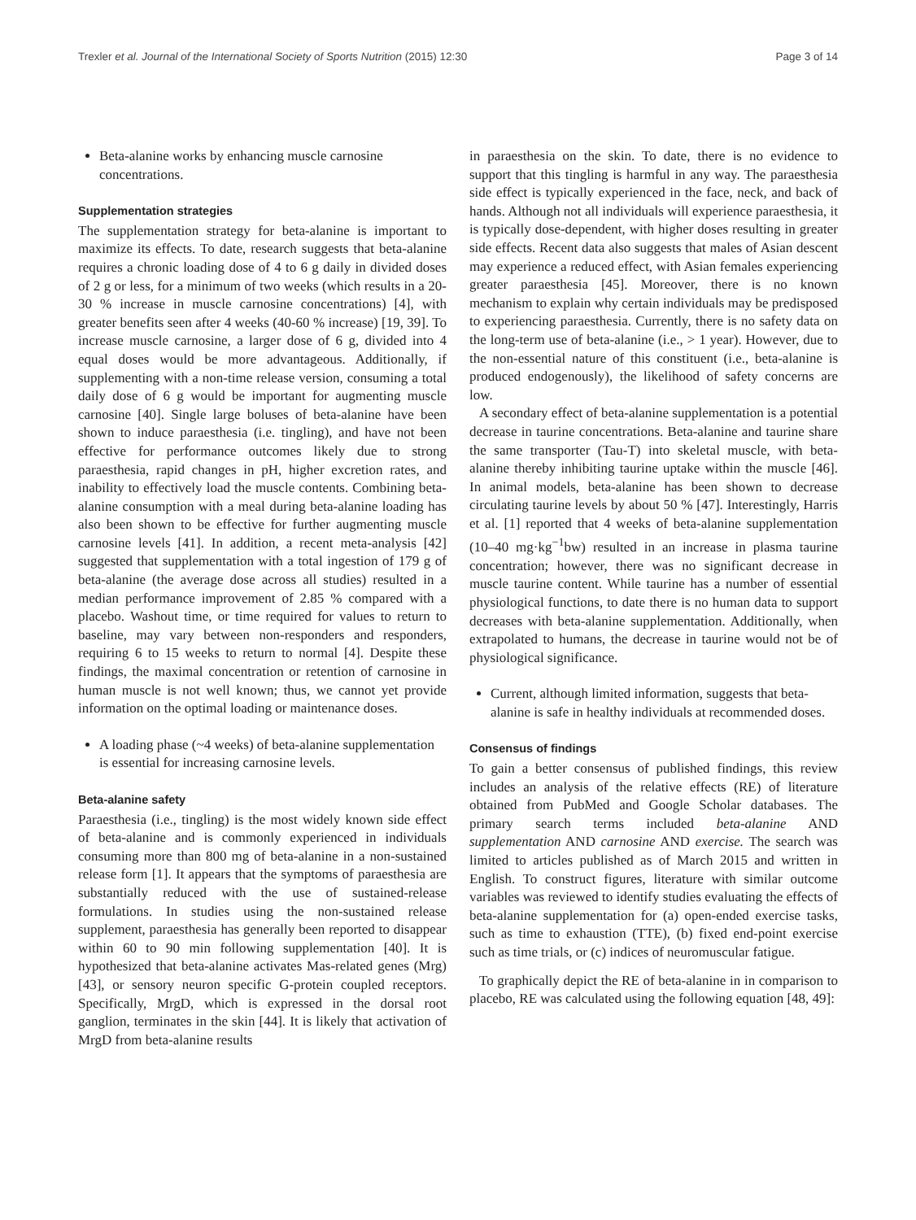Trexler et al. Journal of the International Society of Sports Nutrition (2015) 12:30 Page 3 of 14
Beta-alanine works by enhancing muscle carnosine concentrations.
Supplementation strategies
The supplementation strategy for beta-alanine is important to maximize its effects. To date, research suggests that beta-alanine requires a chronic loading dose of 4 to 6 g daily in divided doses of 2 g or less, for a minimum of two weeks (which results in a 20-30 % increase in muscle carnosine concentrations) [4], with greater benefits seen after 4 weeks (40-60 % increase) [19, 39]. To increase muscle carnosine, a larger dose of 6 g, divided into 4 equal doses would be more advantageous. Additionally, if supplementing with a non-time release version, consuming a total daily dose of 6 g would be important for augmenting muscle carnosine [40]. Single large boluses of beta-alanine have been shown to induce paraesthesia (i.e. tingling), and have not been effective for performance outcomes likely due to strong paraesthesia, rapid changes in pH, higher excretion rates, and inability to effectively load the muscle contents. Combining beta-alanine consumption with a meal during beta-alanine loading has also been shown to be effective for further augmenting muscle carnosine levels [41]. In addition, a recent meta-analysis [42] suggested that supplementation with a total ingestion of 179 g of beta-alanine (the average dose across all studies) resulted in a median performance improvement of 2.85 % compared with a placebo. Washout time, or time required for values to return to baseline, may vary between non-responders and responders, requiring 6 to 15 weeks to return to normal [4]. Despite these findings, the maximal concentration or retention of carnosine in human muscle is not well known; thus, we cannot yet provide information on the optimal loading or maintenance doses.
A loading phase (~4 weeks) of beta-alanine supplementation is essential for increasing carnosine levels.
Beta-alanine safety
Paraesthesia (i.e., tingling) is the most widely known side effect of beta-alanine and is commonly experienced in individuals consuming more than 800 mg of beta-alanine in a non-sustained release form [1]. It appears that the symptoms of paraesthesia are substantially reduced with the use of sustained-release formulations. In studies using the non-sustained release supplement, paraesthesia has generally been reported to disappear within 60 to 90 min following supplementation [40]. It is hypothesized that beta-alanine activates Mas-related genes (Mrg) [43], or sensory neuron specific G-protein coupled receptors. Specifically, MrgD, which is expressed in the dorsal root ganglion, terminates in the skin [44]. It is likely that activation of MrgD from beta-alanine results
in paraesthesia on the skin. To date, there is no evidence to support that this tingling is harmful in any way. The paraesthesia side effect is typically experienced in the face, neck, and back of hands. Although not all individuals will experience paraesthesia, it is typically dose-dependent, with higher doses resulting in greater side effects. Recent data also suggests that males of Asian descent may experience a reduced effect, with Asian females experiencing greater paraesthesia [45]. Moreover, there is no known mechanism to explain why certain individuals may be predisposed to experiencing paraesthesia. Currently, there is no safety data on the long-term use of beta-alanine (i.e., > 1 year). However, due to the non-essential nature of this constituent (i.e., beta-alanine is produced endogenously), the likelihood of safety concerns are low.
A secondary effect of beta-alanine supplementation is a potential decrease in taurine concentrations. Beta-alanine and taurine share the same transporter (Tau-T) into skeletal muscle, with beta-alanine thereby inhibiting taurine uptake within the muscle [46]. In animal models, beta-alanine has been shown to decrease circulating taurine levels by about 50 % [47]. Interestingly, Harris et al. [1] reported that 4 weeks of beta-alanine supplementation (10–40 mg·kg<sup>−1</sup>bw) resulted in an increase in plasma taurine concentration; however, there was no significant decrease in muscle taurine content. While taurine has a number of essential physiological functions, to date there is no human data to support decreases with beta-alanine supplementation. Additionally, when extrapolated to humans, the decrease in taurine would not be of physiological significance.
Current, although limited information, suggests that beta-alanine is safe in healthy individuals at recommended doses.
Consensus of findings
To gain a better consensus of published findings, this review includes an analysis of the relative effects (RE) of literature obtained from PubMed and Google Scholar databases. The primary search terms included beta-alanine AND supplementation AND carnosine AND exercise. The search was limited to articles published as of March 2015 and written in English. To construct figures, literature with similar outcome variables was reviewed to identify studies evaluating the effects of beta-alanine supplementation for (a) open-ended exercise tasks, such as time to exhaustion (TTE), (b) fixed end-point exercise such as time trials, or (c) indices of neuromuscular fatigue.
To graphically depict the RE of beta-alanine in in comparison to placebo, RE was calculated using the following equation [48, 49]: